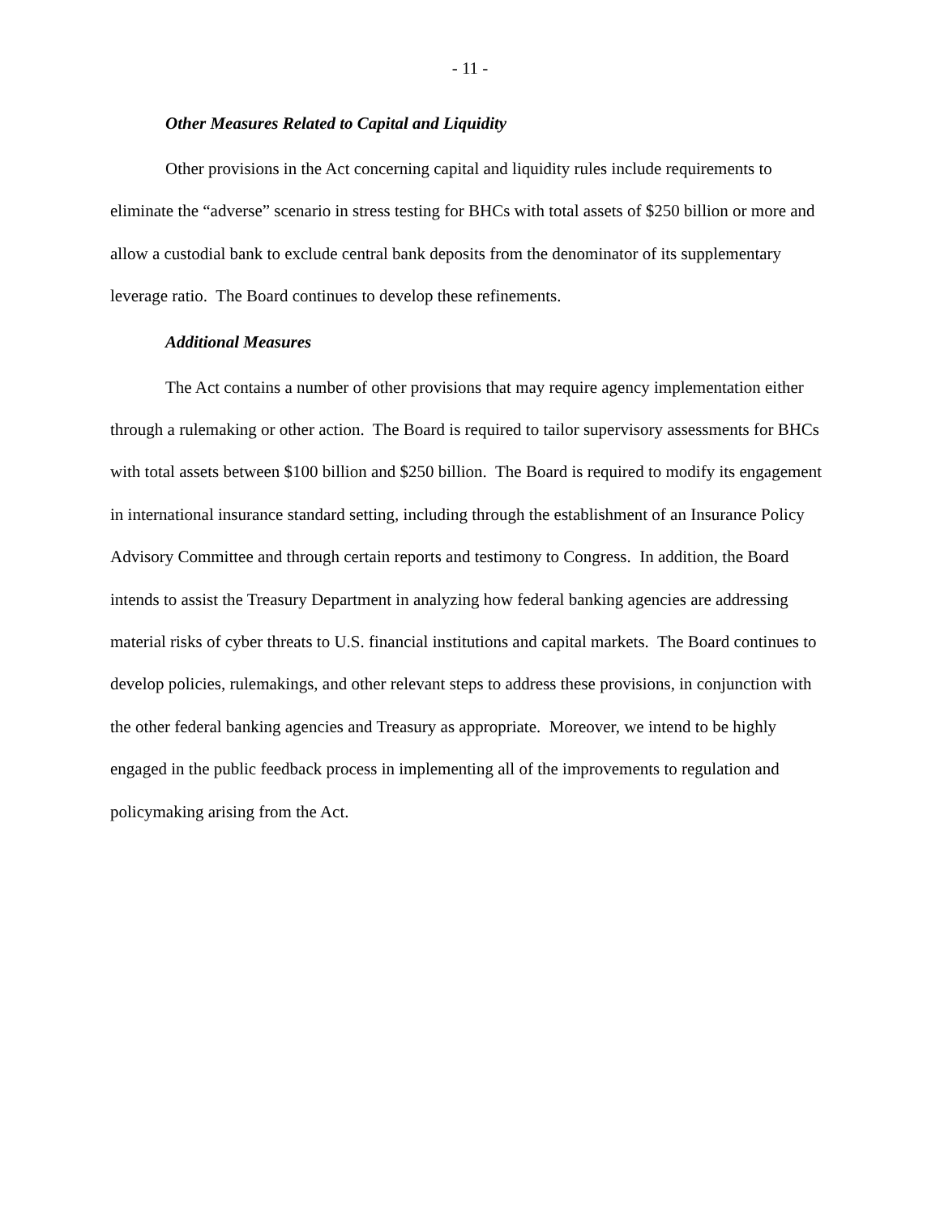- 11 -
Other Measures Related to Capital and Liquidity
Other provisions in the Act concerning capital and liquidity rules include requirements to eliminate the “adverse” scenario in stress testing for BHCs with total assets of $250 billion or more and allow a custodial bank to exclude central bank deposits from the denominator of its supplementary leverage ratio. The Board continues to develop these refinements.
Additional Measures
The Act contains a number of other provisions that may require agency implementation either through a rulemaking or other action. The Board is required to tailor supervisory assessments for BHCs with total assets between $100 billion and $250 billion. The Board is required to modify its engagement in international insurance standard setting, including through the establishment of an Insurance Policy Advisory Committee and through certain reports and testimony to Congress. In addition, the Board intends to assist the Treasury Department in analyzing how federal banking agencies are addressing material risks of cyber threats to U.S. financial institutions and capital markets. The Board continues to develop policies, rulemakings, and other relevant steps to address these provisions, in conjunction with the other federal banking agencies and Treasury as appropriate. Moreover, we intend to be highly engaged in the public feedback process in implementing all of the improvements to regulation and policymaking arising from the Act.